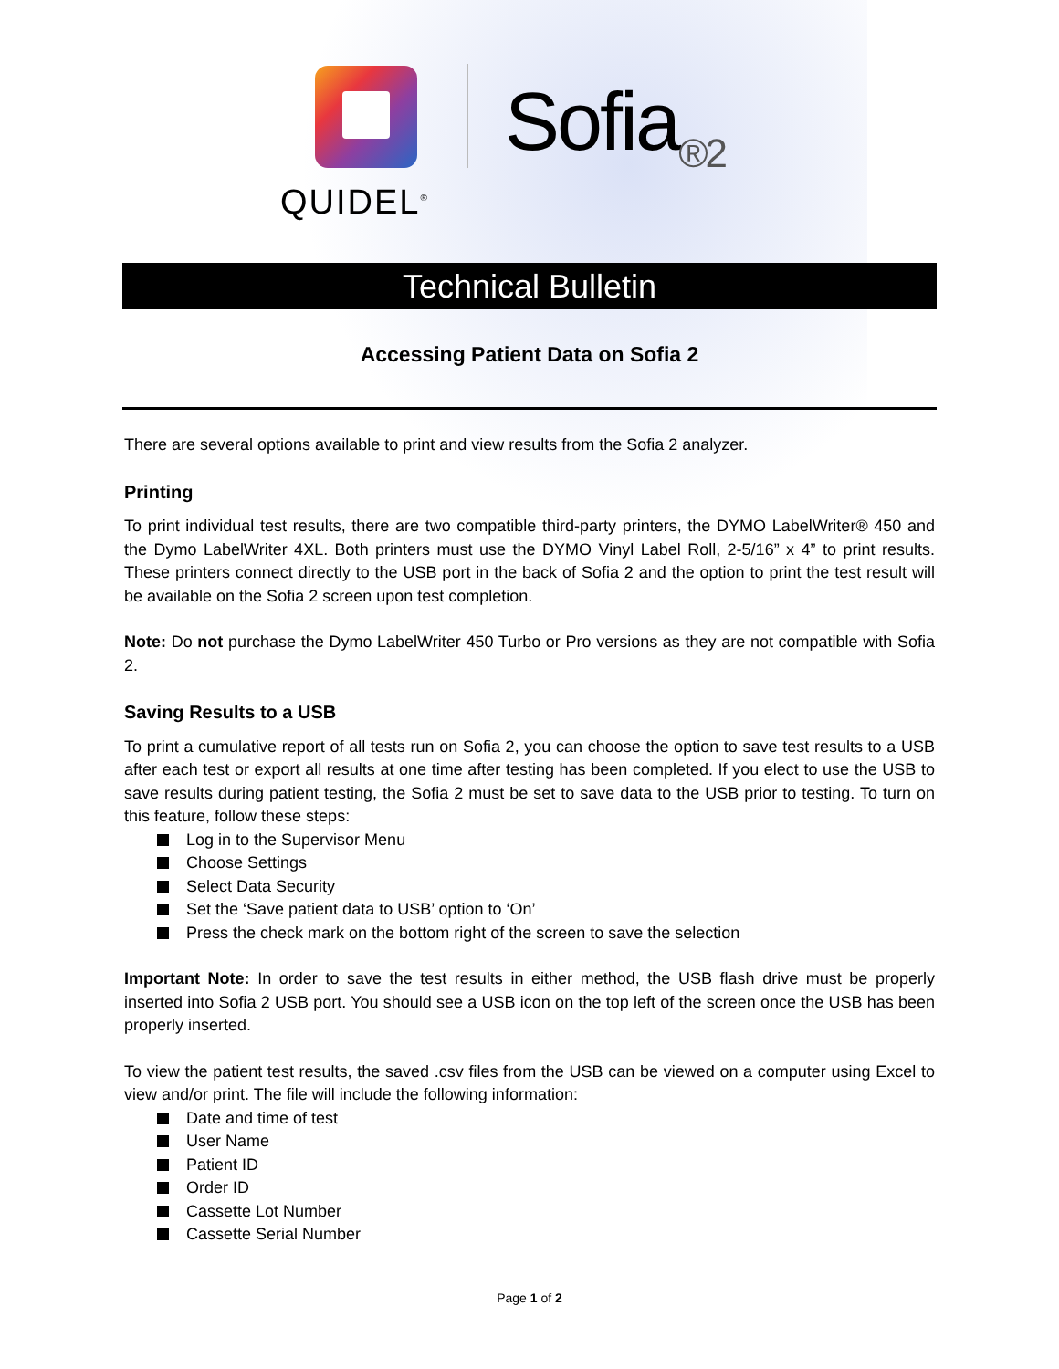QUIDEL<sup>®</sup>
Sofia<sub>®2</sub>
Technical Bulletin
Accessing Patient Data on Sofia 2
There are several options available to print and view results from the Sofia 2 analyzer.
Printing
To print individual test results, there are two compatible third-party printers, the DYMO LabelWriter® 450 and the Dymo LabelWriter 4XL. Both printers must use the DYMO Vinyl Label Roll, 2-5/16” x 4” to print results. These printers connect directly to the USB port in the back of Sofia 2 and the option to print the test result will be available on the Sofia 2 screen upon test completion.
Note: Do not purchase the Dymo LabelWriter 450 Turbo or Pro versions as they are not compatible with Sofia 2.
Saving Results to a USB
To print a cumulative report of all tests run on Sofia 2, you can choose the option to save test results to a USB after each test or export all results at one time after testing has been completed. If you elect to use the USB to save results during patient testing, the Sofia 2 must be set to save data to the USB prior to testing. To turn on this feature, follow these steps:
Log in to the Supervisor Menu
Choose Settings
Select Data Security
Set the ‘Save patient data to USB’ option to ‘On’
Press the check mark on the bottom right of the screen to save the selection
Important Note: In order to save the test results in either method, the USB flash drive must be properly inserted into Sofia 2 USB port. You should see a USB icon on the top left of the screen once the USB has been properly inserted.
To view the patient test results, the saved .csv files from the USB can be viewed on a computer using Excel to view and/or print. The file will include the following information:
Date and time of test
User Name
Patient ID
Order ID
Cassette Lot Number
Cassette Serial Number
Page 1 of 2